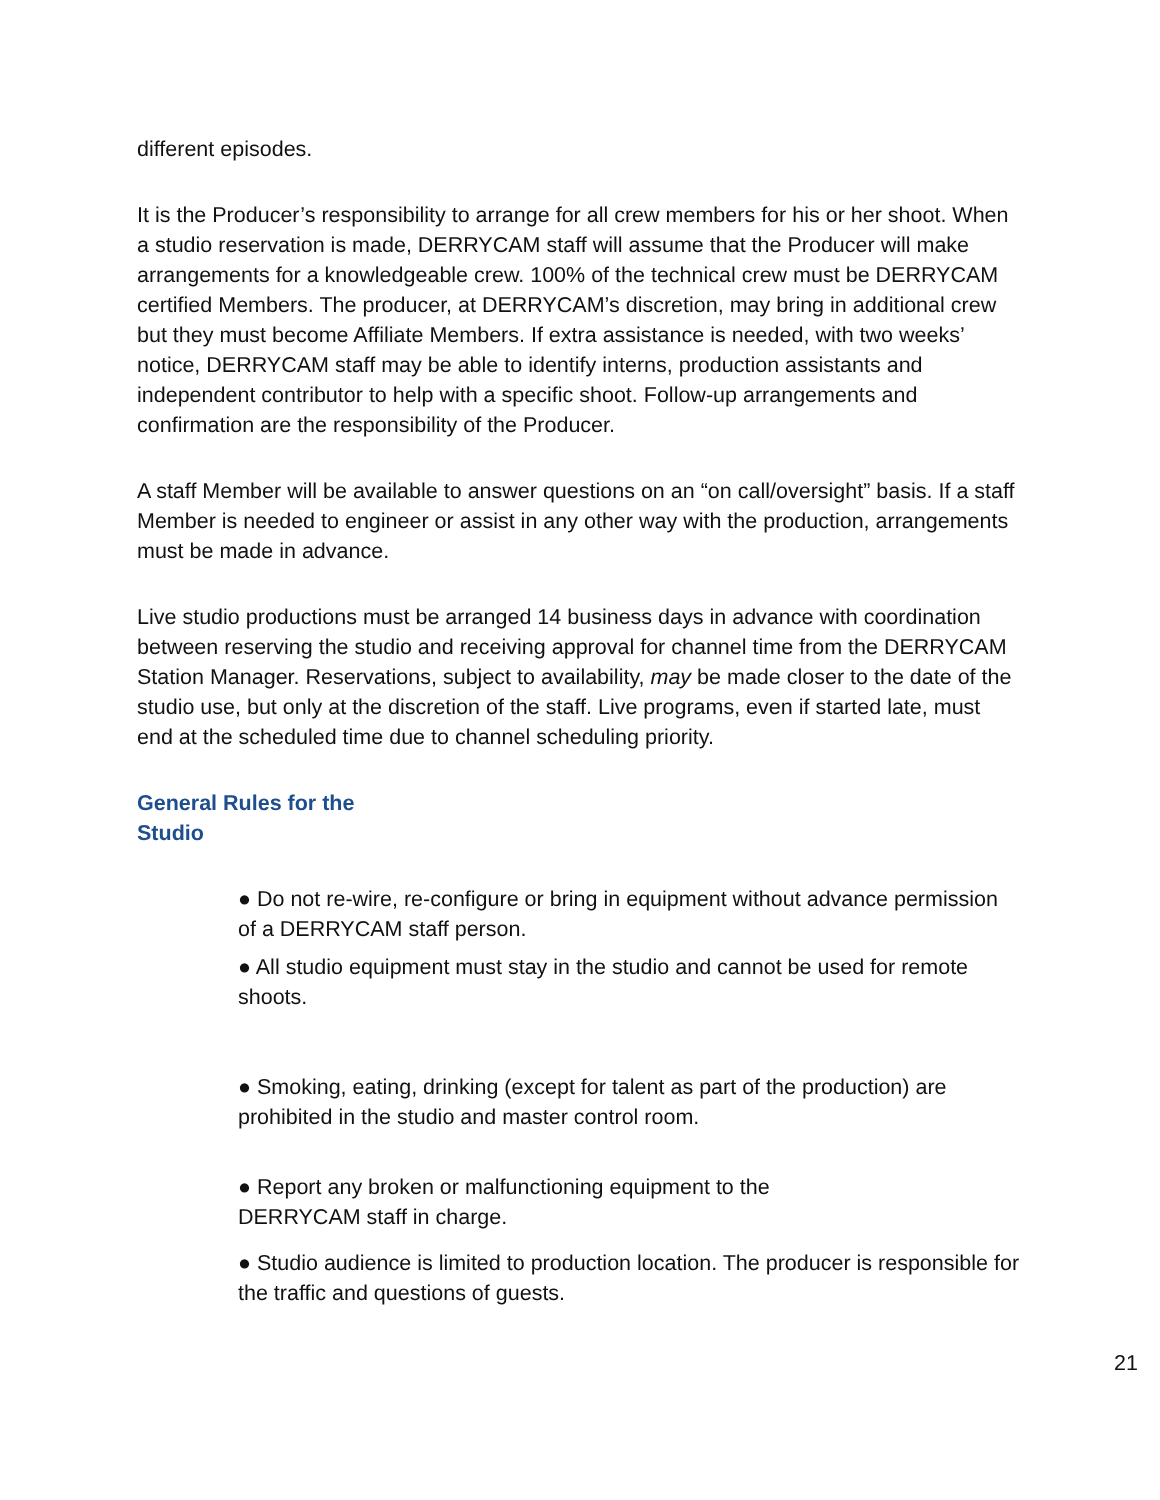different episodes.
It is the Producer’s responsibility to arrange for all crew members for his or her shoot. When a studio reservation is made, DERRYCAM staff will assume that the Producer will make arrangements for a knowledgeable crew. 100% of the technical crew must be DERRYCAM certified Members. The producer, at DERRYCAM’s discretion, may bring in additional crew but they must become Affiliate Members. If extra assistance is needed, with two weeks’ notice, DERRYCAM staff may be able to identify interns, production assistants and independent contributor to help with a specific shoot. Follow-up arrangements and confirmation are the responsibility of the Producer.
A staff Member will be available to answer questions on an “on call/oversight” basis. If a staff Member is needed to engineer or assist in any other way with the production, arrangements must be made in advance.
Live studio productions must be arranged 14 business days in advance with coordination between reserving the studio and receiving approval for channel time from the DERRYCAM Station Manager. Reservations, subject to availability, may be made closer to the date of the studio use, but only at the discretion of the staff. Live programs, even if started late, must end at the scheduled time due to channel scheduling priority.
General Rules for the
Studio
● Do not re-wire, re-configure or bring in equipment without advance permission of a DERRYCAM staff person.
● All studio equipment must stay in the studio and cannot be used for remote shoots.
● Smoking, eating, drinking (except for talent as part of the production) are prohibited in the studio and master control room.
● Report any broken or malfunctioning equipment to the
DERRYCAM staff in charge.
● Studio audience is limited to production location. The producer is responsible for the traffic and questions of guests.
21